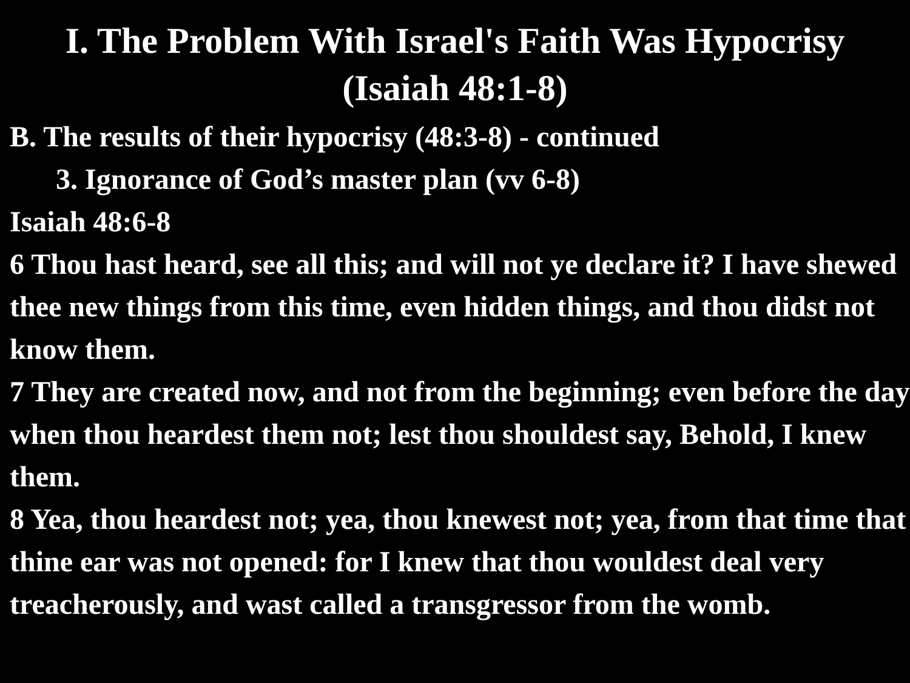I. The Problem With Israel's Faith Was Hypocrisy
(Isaiah 48:1-8)
B. The results of their hypocrisy (48:3-8) - continued
3. Ignorance of God’s master plan (vv 6-8)
Isaiah 48:6-8
6 Thou hast heard, see all this; and will not ye declare it? I have shewed thee new things from this time, even hidden things, and thou didst not know them.
7 They are created now, and not from the beginning; even before the day when thou heardest them not; lest thou shouldest say, Behold, I knew them.
8 Yea, thou heardest not; yea, thou knewest not; yea, from that time that thine ear was not opened: for I knew that thou wouldest deal very treacherously, and wast called a transgressor from the womb.